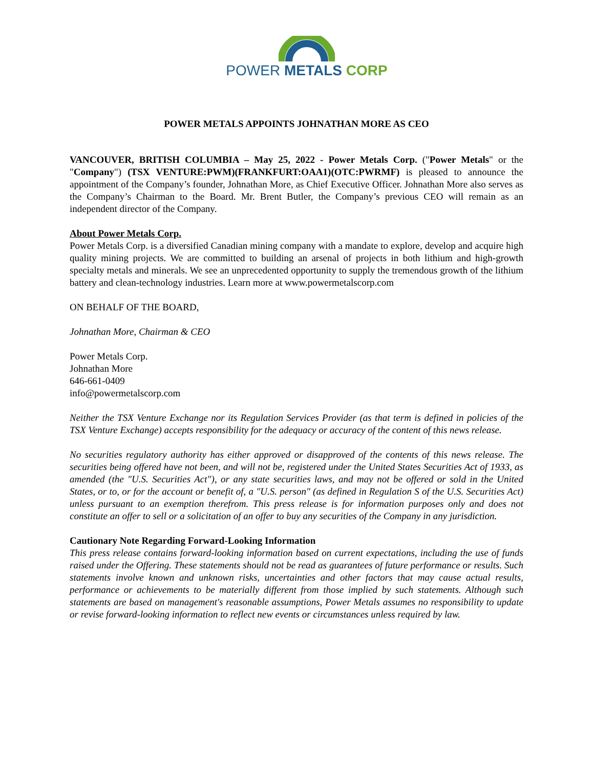POWER METALS CORP
POWER METALS APPOINTS JOHNATHAN MORE AS CEO
VANCOUVER, BRITISH COLUMBIA – May 25, 2022 - Power Metals Corp. ("Power Metals" or the "Company") (TSX VENTURE:PWM)(FRANKFURT:OAA1)(OTC:PWRMF) is pleased to announce the appointment of the Company’s founder, Johnathan More, as Chief Executive Officer. Johnathan More also serves as the Company’s Chairman to the Board. Mr. Brent Butler, the Company’s previous CEO will remain as an independent director of the Company.
About Power Metals Corp.
Power Metals Corp. is a diversified Canadian mining company with a mandate to explore, develop and acquire high quality mining projects. We are committed to building an arsenal of projects in both lithium and high-growth specialty metals and minerals. We see an unprecedented opportunity to supply the tremendous growth of the lithium battery and clean-technology industries. Learn more at www.powermetalscorp.com
ON BEHALF OF THE BOARD,
Johnathan More, Chairman & CEO
Power Metals Corp.
Johnathan More
646-661-0409
info@powermetalscorp.com
Neither the TSX Venture Exchange nor its Regulation Services Provider (as that term is defined in policies of the TSX Venture Exchange) accepts responsibility for the adequacy or accuracy of the content of this news release.
No securities regulatory authority has either approved or disapproved of the contents of this news release. The securities being offered have not been, and will not be, registered under the United States Securities Act of 1933, as amended (the "U.S. Securities Act"), or any state securities laws, and may not be offered or sold in the United States, or to, or for the account or benefit of, a "U.S. person" (as defined in Regulation S of the U.S. Securities Act) unless pursuant to an exemption therefrom. This press release is for information purposes only and does not constitute an offer to sell or a solicitation of an offer to buy any securities of the Company in any jurisdiction.
Cautionary Note Regarding Forward-Looking Information
This press release contains forward-looking information based on current expectations, including the use of funds raised under the Offering. These statements should not be read as guarantees of future performance or results. Such statements involve known and unknown risks, uncertainties and other factors that may cause actual results, performance or achievements to be materially different from those implied by such statements. Although such statements are based on management's reasonable assumptions, Power Metals assumes no responsibility to update or revise forward-looking information to reflect new events or circumstances unless required by law.